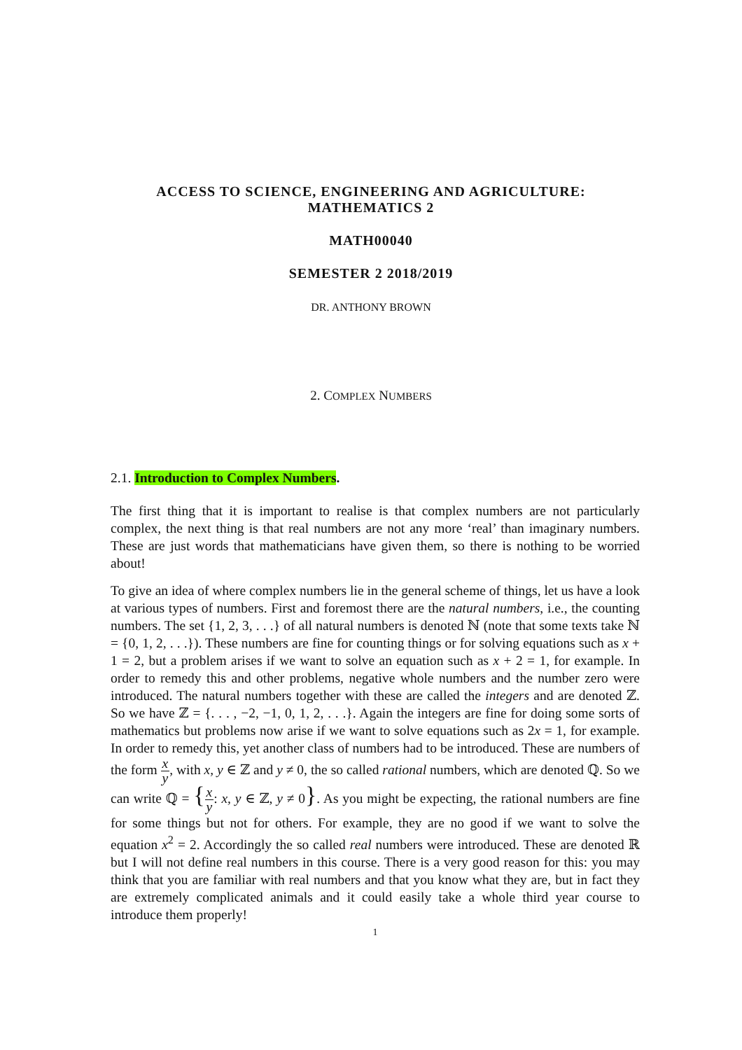ACCESS TO SCIENCE, ENGINEERING AND AGRICULTURE:
MATHEMATICS 2
MATH00040
SEMESTER 2 2018/2019
DR. ANTHONY BROWN
2. COMPLEX NUMBERS
2.1. Introduction to Complex Numbers.
The first thing that it is important to realise is that complex numbers are not particularly complex, the next thing is that real numbers are not any more ‘real’ than imaginary numbers. These are just words that mathematicians have given them, so there is nothing to be worried about!
To give an idea of where complex numbers lie in the general scheme of things, let us have a look at various types of numbers. First and foremost there are the natural numbers, i.e., the counting numbers. The set {1, 2, 3, . . .} of all natural numbers is denoted ℕ (note that some texts take ℕ = {0, 1, 2, . . .}). These numbers are fine for counting things or for solving equations such as x + 1 = 2, but a problem arises if we want to solve an equation such as x + 2 = 1, for example. In order to remedy this and other problems, negative whole numbers and the number zero were introduced. The natural numbers together with these are called the integers and are denoted ℤ. So we have ℤ = {. . . , −2, −1, 0, 1, 2, . . .}. Again the integers are fine for doing some sorts of mathematics but problems now arise if we want to solve equations such as 2x = 1, for example. In order to remedy this, yet another class of numbers had to be introduced. These are numbers of the form x y, with x, y ∈ ℤ and y ≠ 0, the so called rational numbers, which are denoted ℚ. So we can write ℚ = {x y: x, y ∈ ℤ, y ≠ 0}. As you might be expecting, the rational numbers are fine for some things but not for others. For example, they are no good if we want to solve the equation x<sup>2</sup> = 2. Accordingly the so called real numbers were introduced. These are denoted ℝ but I will not define real numbers in this course. There is a very good reason for this: you may think that you are familiar with real numbers and that you know what they are, but in fact they are extremely complicated animals and it could easily take a whole third year course to introduce them properly!
1